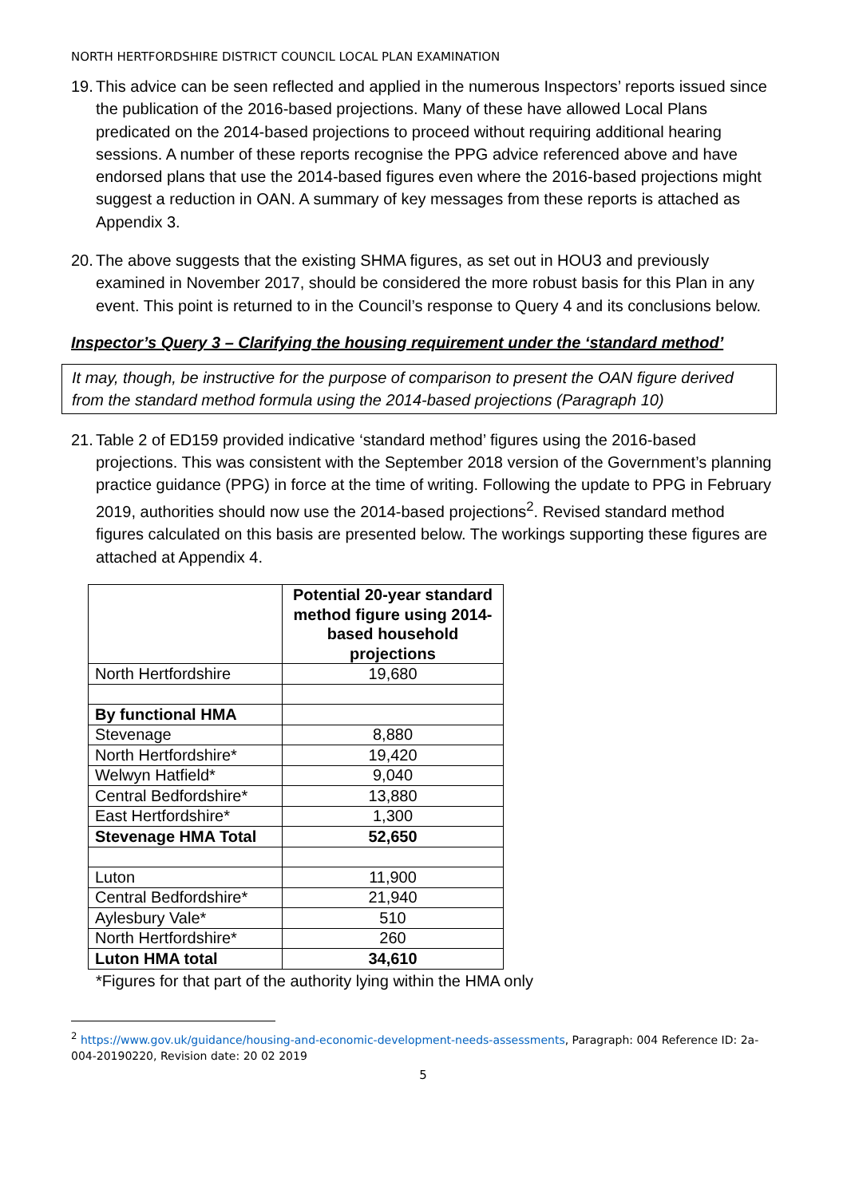NORTH HERTFORDSHIRE DISTRICT COUNCIL LOCAL PLAN EXAMINATION
19. This advice can be seen reflected and applied in the numerous Inspectors’ reports issued since the publication of the 2016-based projections. Many of these have allowed Local Plans predicated on the 2014-based projections to proceed without requiring additional hearing sessions. A number of these reports recognise the PPG advice referenced above and have endorsed plans that use the 2014-based figures even where the 2016-based projections might suggest a reduction in OAN. A summary of key messages from these reports is attached as Appendix 3.
20. The above suggests that the existing SHMA figures, as set out in HOU3 and previously examined in November 2017, should be considered the more robust basis for this Plan in any event. This point is returned to in the Council’s response to Query 4 and its conclusions below.
Inspector’s Query 3 – Clarifying the housing requirement under the ‘standard method’
It may, though, be instructive for the purpose of comparison to present the OAN figure derived from the standard method formula using the 2014-based projections (Paragraph 10)
21. Table 2 of ED159 provided indicative ‘standard method’ figures using the 2016-based projections. This was consistent with the September 2018 version of the Government’s planning practice guidance (PPG) in force at the time of writing. Following the update to PPG in February 2019, authorities should now use the 2014-based projections<sup>2</sup>. Revised standard method figures calculated on this basis are presented below. The workings supporting these figures are attached at Appendix 4.
| | Potential 20-year standard method figure using 2014-based household projections |
| North Hertfordshire | 19,680 |
| By functional HMA | |
| Stevenage | 8,880 |
| North Hertfordshire* | 19,420 |
| Welwyn Hatfield* | 9,040 |
| Central Bedfordshire* | 13,880 |
| East Hertfordshire* | 1,300 |
| Stevenage HMA Total | 52,650 |
| Luton | 11,900 |
| Central Bedfordshire* | 21,940 |
| Aylesbury Vale* | 510 |
| North Hertfordshire* | 260 |
| Luton HMA total | 34,610 |
*Figures for that part of the authority lying within the HMA only
<sup>2</sup> https://www.gov.uk/guidance/housing-and-economic-development-needs-assessments, Paragraph: 004 Reference ID: 2a-004-20190220, Revision date: 20 02 2019
5